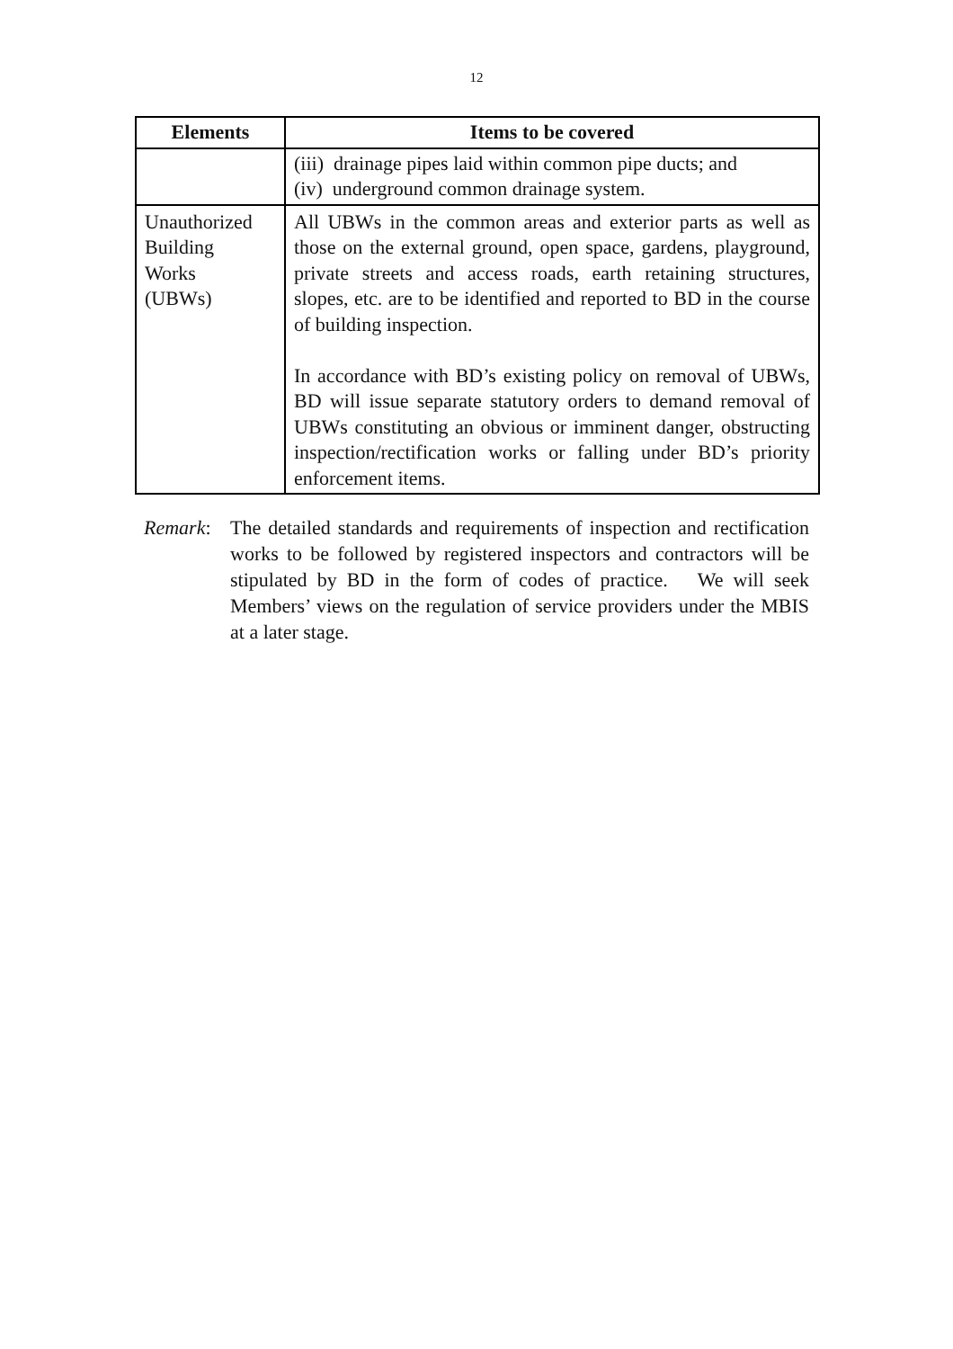12
| Elements | Items to be covered |
| --- | --- |
| | (iii) drainage pipes laid within common pipe ducts; and (iv) underground common drainage system. |
| Unauthorized Building Works (UBWs) | All UBWs in the common areas and exterior parts as well as those on the external ground, open space, gardens, playground, private streets and access roads, earth retaining structures, slopes, etc. are to be identified and reported to BD in the course of building inspection. In accordance with BD’s existing policy on removal of UBWs, BD will issue separate statutory orders to demand removal of UBWs constituting an obvious or imminent danger, obstructing inspection/rectification works or falling under BD’s priority enforcement items. |
Remark: The detailed standards and requirements of inspection and rectification works to be followed by registered inspectors and contractors will be stipulated by BD in the form of codes of practice. We will seek Members’ views on the regulation of service providers under the MBIS at a later stage.